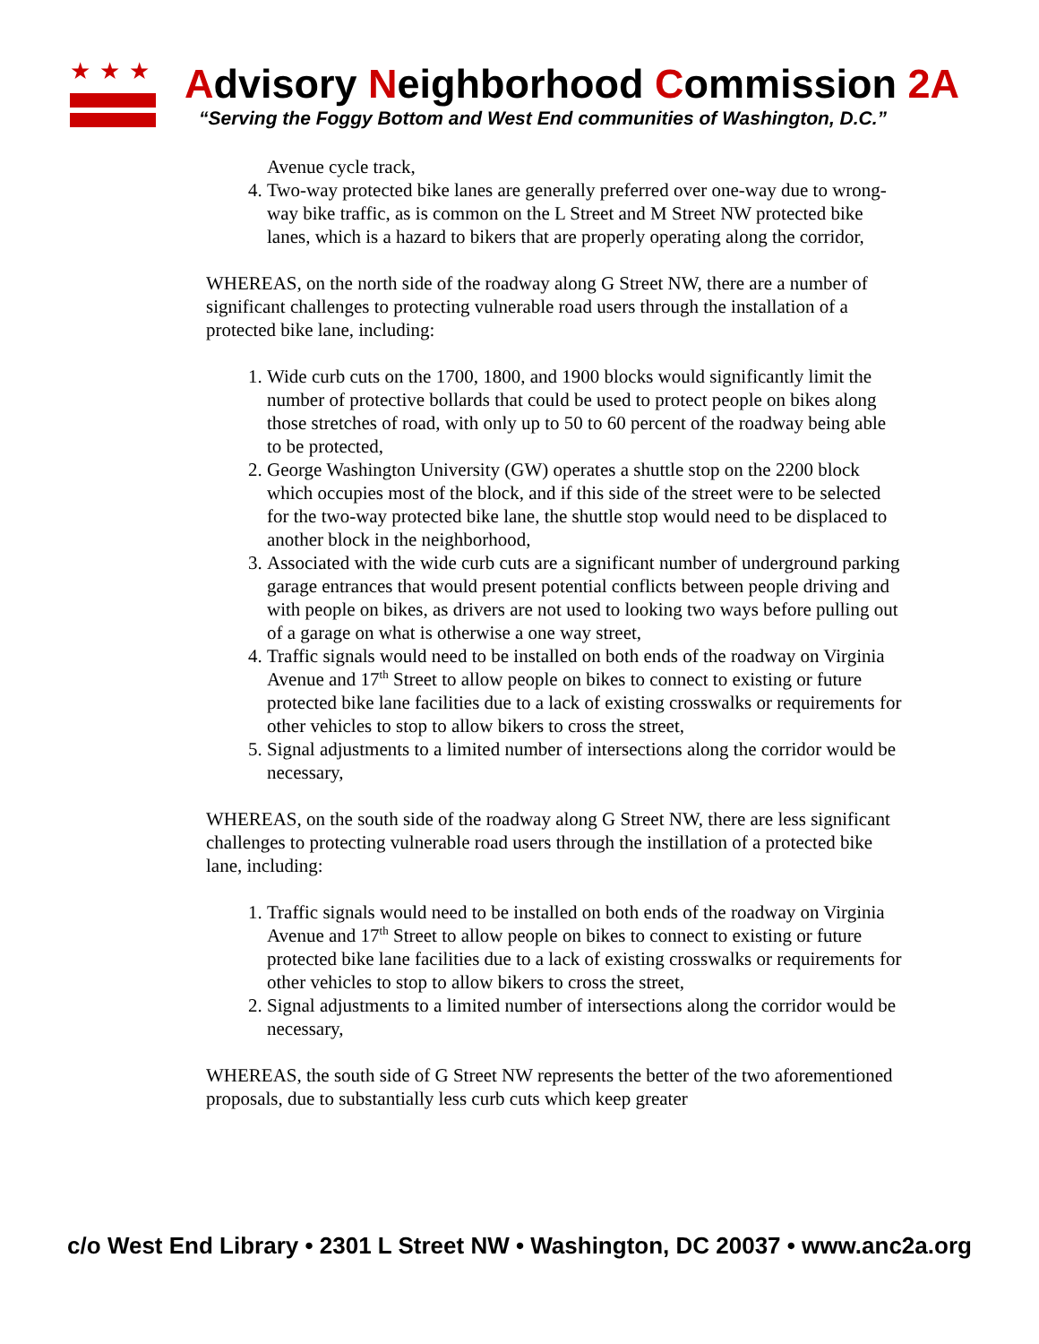★★★
Advisory Neighborhood Commission 2A
“Serving the Foggy Bottom and West End communities of Washington, D.C.”
Avenue cycle track,
4. Two-way protected bike lanes are generally preferred over one-way due to wrong-way bike traffic, as is common on the L Street and M Street NW protected bike lanes, which is a hazard to bikers that are properly operating along the corridor,
WHEREAS, on the north side of the roadway along G Street NW, there are a number of significant challenges to protecting vulnerable road users through the installation of a protected bike lane, including:
1. Wide curb cuts on the 1700, 1800, and 1900 blocks would significantly limit the number of protective bollards that could be used to protect people on bikes along those stretches of road, with only up to 50 to 60 percent of the roadway being able to be protected,
2. George Washington University (GW) operates a shuttle stop on the 2200 block which occupies most of the block, and if this side of the street were to be selected for the two-way protected bike lane, the shuttle stop would need to be displaced to another block in the neighborhood,
3. Associated with the wide curb cuts are a significant number of underground parking garage entrances that would present potential conflicts between people driving and with people on bikes, as drivers are not used to looking two ways before pulling out of a garage on what is otherwise a one way street,
4. Traffic signals would need to be installed on both ends of the roadway on Virginia Avenue and 17<sup>th</sup> Street to allow people on bikes to connect to existing or future protected bike lane facilities due to a lack of existing crosswalks or requirements for other vehicles to stop to allow bikers to cross the street,
5. Signal adjustments to a limited number of intersections along the corridor would be necessary,
WHEREAS, on the south side of the roadway along G Street NW, there are less significant challenges to protecting vulnerable road users through the instillation of a protected bike lane, including:
1. Traffic signals would need to be installed on both ends of the roadway on Virginia Avenue and 17<sup>th</sup> Street to allow people on bikes to connect to existing or future protected bike lane facilities due to a lack of existing crosswalks or requirements for other vehicles to stop to allow bikers to cross the street,
2. Signal adjustments to a limited number of intersections along the corridor would be necessary,
WHEREAS, the south side of G Street NW represents the better of the two aforementioned proposals, due to substantially less curb cuts which keep greater
c/o West End Library • 2301 L Street NW • Washington, DC 20037 • www.anc2a.org